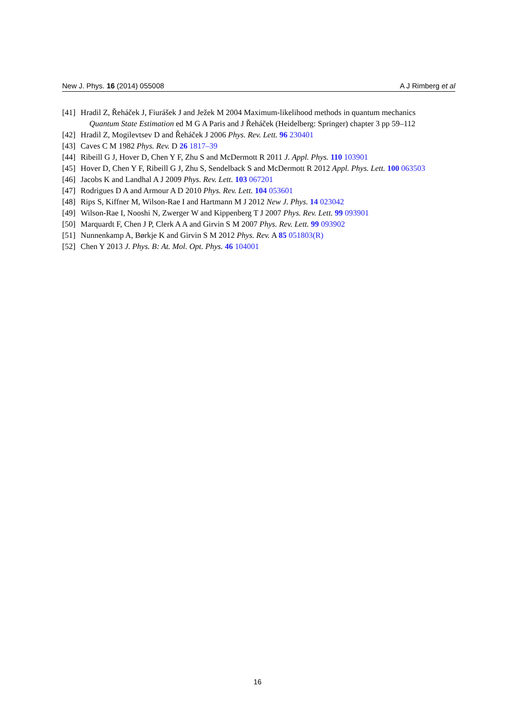New J. Phys. 16 (2014) 055008 A J Rimberg et al
[41] Hradil Z, Řeháček J, Fiurášek J and Ježek M 2004 Maximum-likelihood methods in quantum mechanics
Quantum State Estimation ed M G A Paris and J Řeháček (Heidelberg: Springer) chapter 3 pp 59–112
[42] Hradil Z, Mogilevtsev D and Řeháček J 2006 Phys. Rev. Lett. 96 230401
[43] Caves C M 1982 Phys. Rev. D 26 1817–39
[44] Ribeill G J, Hover D, Chen Y F, Zhu S and McDermott R 2011 J. Appl. Phys. 110 103901
[45] Hover D, Chen Y F, Ribeill G J, Zhu S, Sendelback S and McDermott R 2012 Appl. Phys. Lett. 100 063503
[46] Jacobs K and Landhal A J 2009 Phys. Rev. Lett. 103 067201
[47] Rodrigues D A and Armour A D 2010 Phys. Rev. Lett. 104 053601
[48] Rips S, Kiffner M, Wilson-Rae I and Hartmann M J 2012 New J. Phys. 14 023042
[49] Wilson-Rae I, Nooshi N, Zwerger W and Kippenberg T J 2007 Phys. Rev. Lett. 99 093901
[50] Marquardt F, Chen J P, Clerk A A and Girvin S M 2007 Phys. Rev. Lett. 99 093902
[51] Nunnenkamp A, Børkje K and Girvin S M 2012 Phys. Rev. A 85 051803(R)
[52] Chen Y 2013 J. Phys. B: At. Mol. Opt. Phys. 46 104001
16